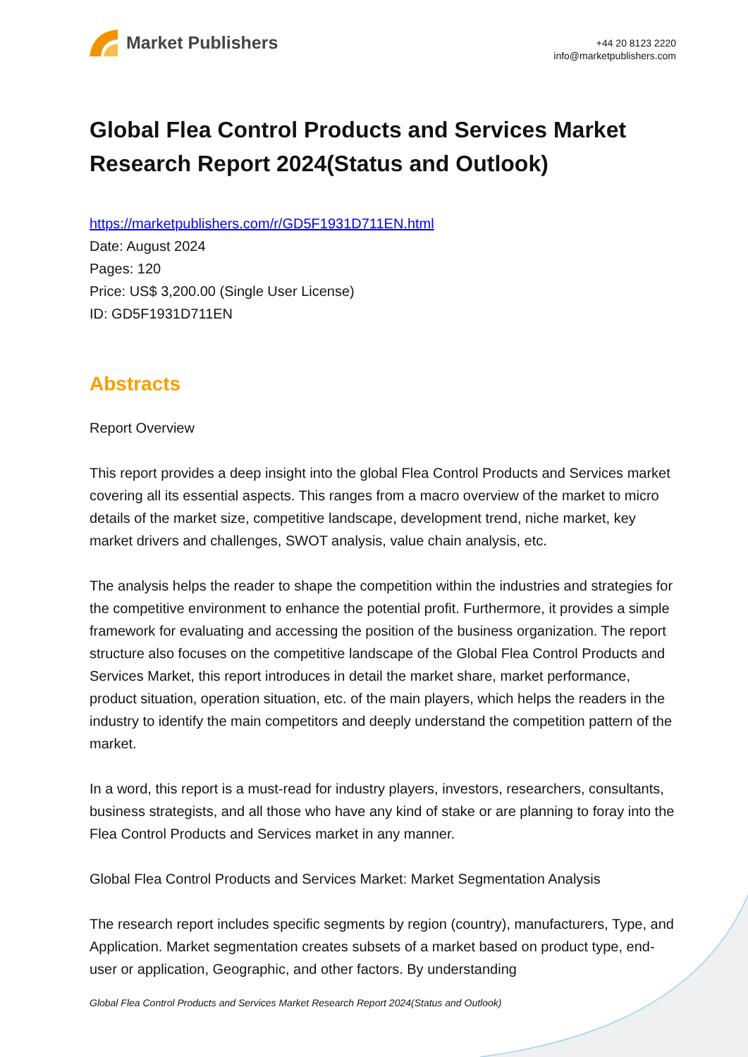Market Publishers
+44 20 8123 2220
info@marketpublishers.com
Global Flea Control Products and Services Market Research Report 2024(Status and Outlook)
https://marketpublishers.com/r/GD5F1931D711EN.html
Date: August 2024
Pages: 120
Price: US$ 3,200.00 (Single User License)
ID: GD5F1931D711EN
Abstracts
Report Overview
This report provides a deep insight into the global Flea Control Products and Services market covering all its essential aspects. This ranges from a macro overview of the market to micro details of the market size, competitive landscape, development trend, niche market, key market drivers and challenges, SWOT analysis, value chain analysis, etc.
The analysis helps the reader to shape the competition within the industries and strategies for the competitive environment to enhance the potential profit. Furthermore, it provides a simple framework for evaluating and accessing the position of the business organization. The report structure also focuses on the competitive landscape of the Global Flea Control Products and Services Market, this report introduces in detail the market share, market performance, product situation, operation situation, etc. of the main players, which helps the readers in the industry to identify the main competitors and deeply understand the competition pattern of the market.
In a word, this report is a must-read for industry players, investors, researchers, consultants, business strategists, and all those who have any kind of stake or are planning to foray into the Flea Control Products and Services market in any manner.
Global Flea Control Products and Services Market: Market Segmentation Analysis
The research report includes specific segments by region (country), manufacturers, Type, and Application. Market segmentation creates subsets of a market based on product type, end-user or application, Geographic, and other factors. By understanding
Global Flea Control Products and Services Market Research Report 2024(Status and Outlook)